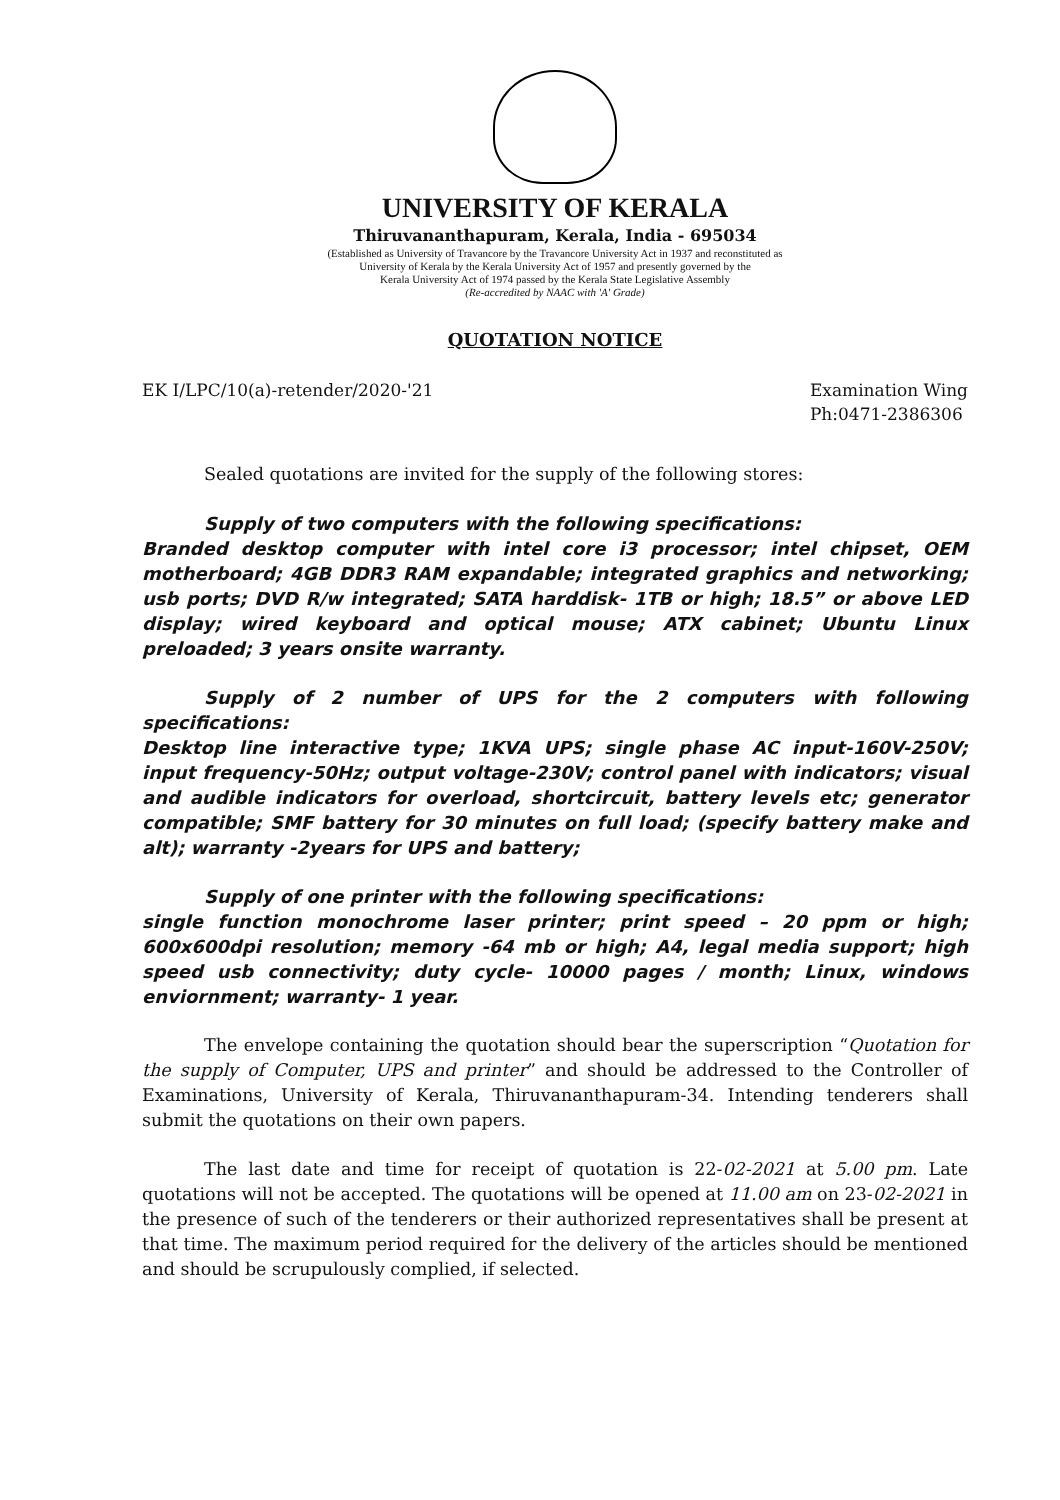UNIVERSITY OF KERALA
Thiruvananthapuram, Kerala, India - 695034
(Established as University of Travancore by the Travancore University Act in 1937 and reconstituted as
University of Kerala by the Kerala University Act of 1957 and presently governed by the
Kerala University Act of 1974 passed by the Kerala State Legislative Assembly
(Re-accredited by NAAC with 'A' Grade)
QUOTATION NOTICE
EK I/LPC/10(a)-retender/2020-'21
Examination Wing
Ph:0471-2386306
Sealed quotations are invited for the supply of the following stores:
Supply of two computers with the following specifications:
Branded desktop computer with intel core i3 processor; intel chipset, OEM motherboard; 4GB DDR3 RAM expandable; integrated graphics and networking; usb ports; DVD R/w integrated; SATA harddisk- 1TB or high; 18.5” or above LED display; wired keyboard and optical mouse; ATX cabinet; Ubuntu Linux preloaded; 3 years onsite warranty.
Supply of 2 number of UPS for the 2 computers with following specifications:
Desktop line interactive type; 1KVA UPS; single phase AC input-160V-250V; input frequency-50Hz; output voltage-230V; control panel with indicators; visual and audible indicators for overload, shortcircuit, battery levels etc; generator compatible; SMF battery for 30 minutes on full load; (specify battery make and alt); warranty -2years for UPS and battery;
Supply of one printer with the following specifications:
single function monochrome laser printer; print speed – 20 ppm or high; 600x600dpi resolution; memory -64 mb or high; A4, legal media support; high speed usb connectivity; duty cycle- 10000 pages / month; Linux, windows enviornment; warranty- 1 year.
The envelope containing the quotation should bear the superscription “Quotation for the supply of Computer, UPS and printer” and should be addressed to the Controller of Examinations, University of Kerala, Thiruvananthapuram-34. Intending tenderers shall submit the quotations on their own papers.
The last date and time for receipt of quotation is 22-02-2021 at 5.00 pm. Late quotations will not be accepted. The quotations will be opened at 11.00 am on 23-02-2021 in the presence of such of the tenderers or their authorized representatives shall be present at that time. The maximum period required for the delivery of the articles should be mentioned and should be scrupulously complied, if selected.